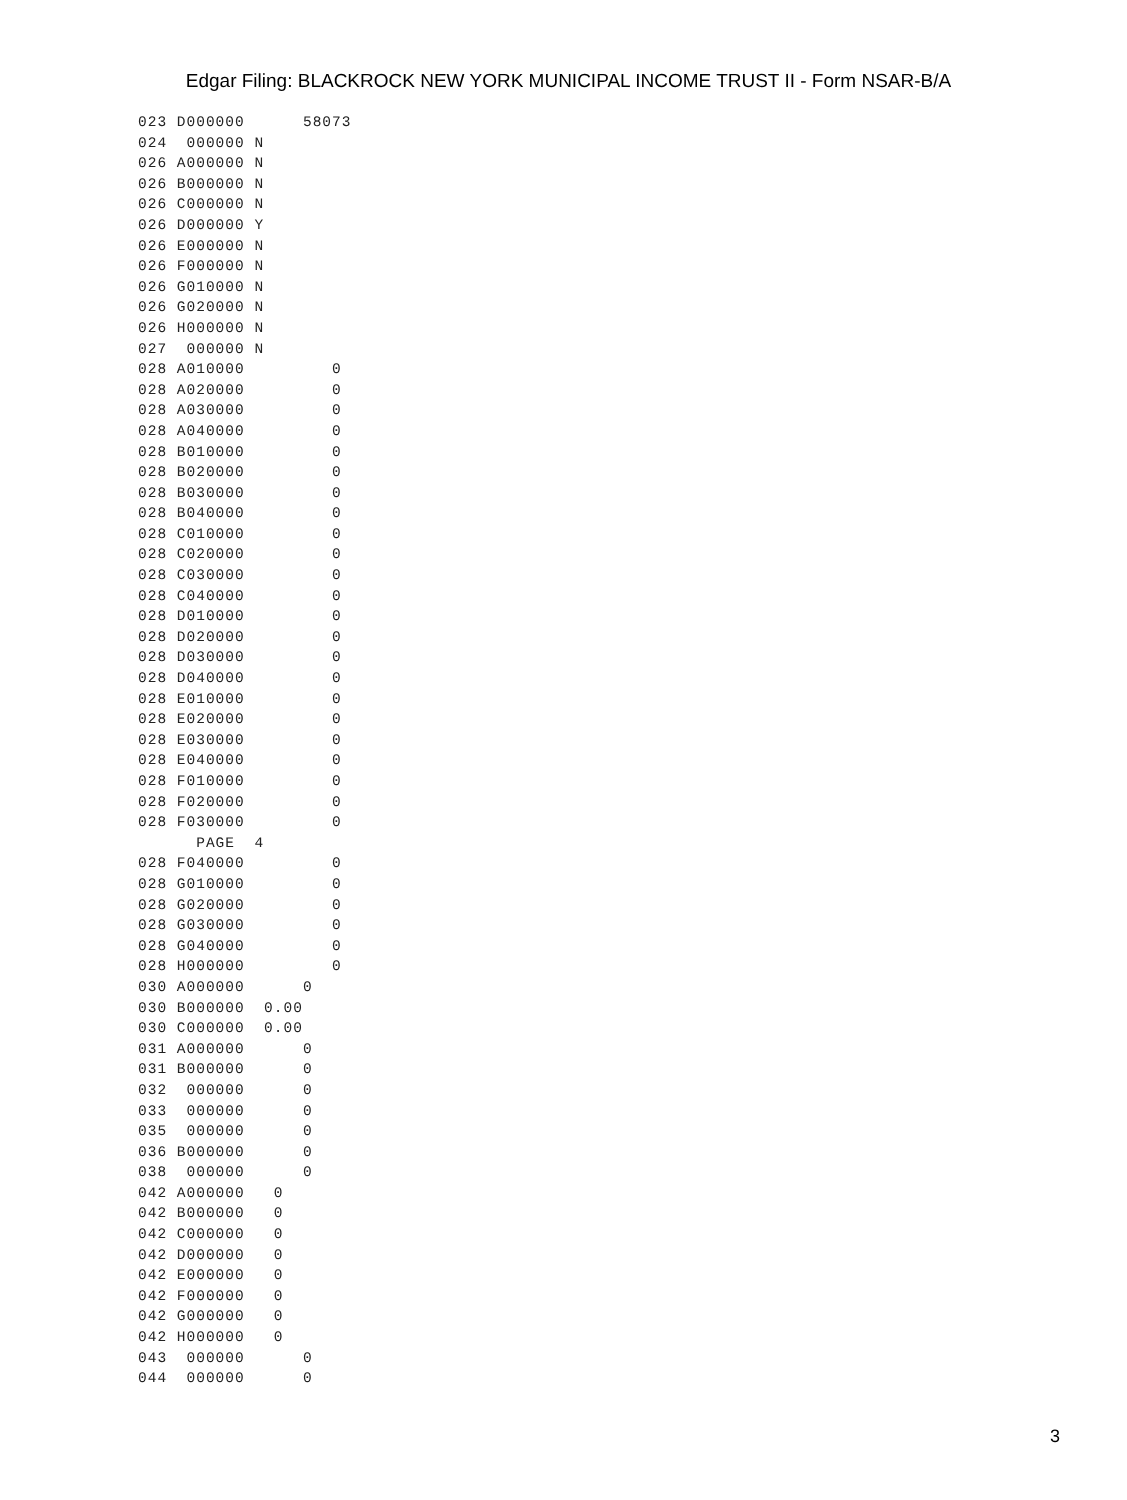Edgar Filing: BLACKROCK NEW YORK MUNICIPAL INCOME TRUST II - Form NSAR-B/A
023 D000000      58073
024  000000 N
026 A000000 N
026 B000000 N
026 C000000 N
026 D000000 Y
026 E000000 N
026 F000000 N
026 G010000 N
026 G020000 N
026 H000000 N
027  000000 N
028 A010000         0
028 A020000         0
028 A030000         0
028 A040000         0
028 B010000         0
028 B020000         0
028 B030000         0
028 B040000         0
028 C010000         0
028 C020000         0
028 C030000         0
028 C040000         0
028 D010000         0
028 D020000         0
028 D030000         0
028 D040000         0
028 E010000         0
028 E020000         0
028 E030000         0
028 E040000         0
028 F010000         0
028 F020000         0
028 F030000         0
      PAGE  4
028 F040000         0
028 G010000         0
028 G020000         0
028 G030000         0
028 G040000         0
028 H000000         0
030 A000000      0
030 B000000  0.00
030 C000000  0.00
031 A000000      0
031 B000000      0
032  000000      0
033  000000      0
035  000000      0
036 B000000      0
038  000000      0
042 A000000   0
042 B000000   0
042 C000000   0
042 D000000   0
042 E000000   0
042 F000000   0
042 G000000   0
042 H000000   0
043  000000      0
044  000000      0
3